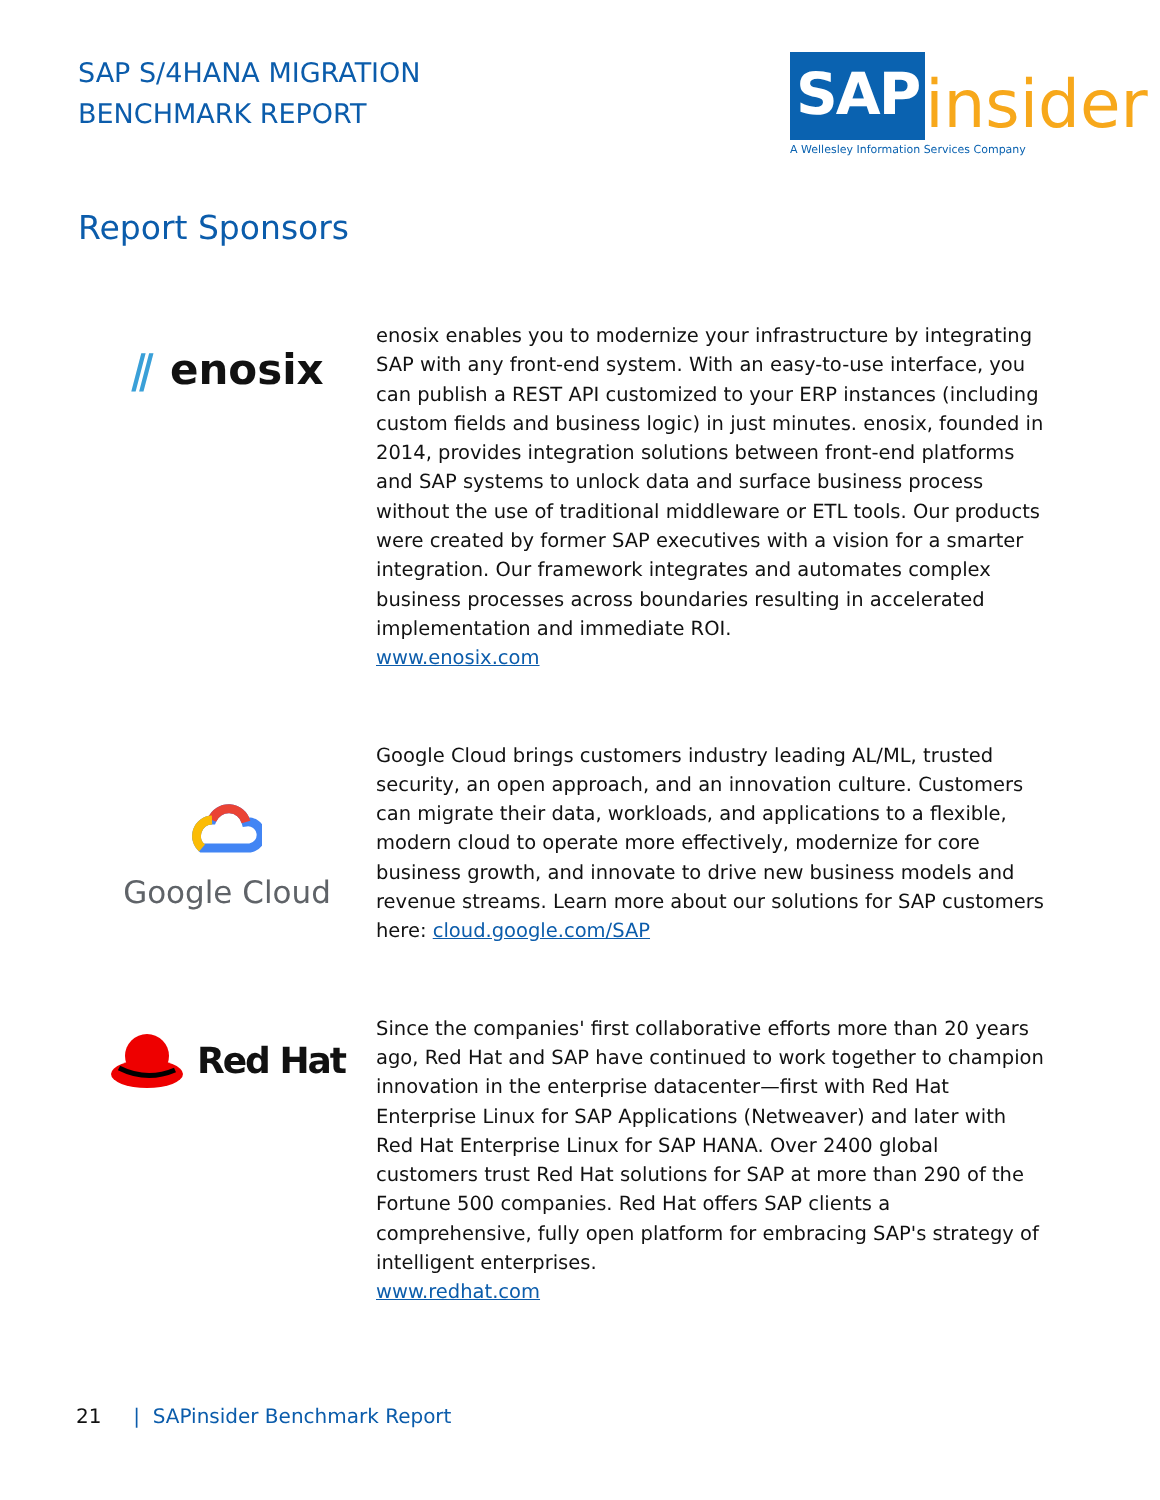SAP S/4HANA MIGRATION
BENCHMARK REPORT
SAP
insider
A Wellesley Information Services Company
Report Sponsors
⫽ enosix
enosix enables you to modernize your infrastructure by integrating SAP with any front-end system. With an easy-to-use interface, you can publish a REST API customized to your ERP instances (including custom fields and business logic) in just minutes. enosix, founded in 2014, provides integration solutions between front-end platforms and SAP systems to unlock data and surface business process without the use of traditional middleware or ETL tools. Our products were created by former SAP executives with a vision for a smarter integration. Our framework integrates and automates complex business processes across boundaries resulting in accelerated implementation and immediate ROI.
www.enosix.com
Google Cloud
Google Cloud brings customers industry leading AL/ML, trusted security, an open approach, and an innovation culture. Customers can migrate their data, workloads, and applications to a flexible, modern cloud to operate more effectively, modernize for core business growth, and innovate to drive new business models and revenue streams. Learn more about our solutions for SAP customers here: cloud.google.com/SAP
Red Hat
Since the companies' first collaborative efforts more than 20 years ago, Red Hat and SAP have continued to work together to champion innovation in the enterprise datacenter—first with Red Hat Enterprise Linux for SAP Applications (Netweaver) and later with Red Hat Enterprise Linux for SAP HANA. Over 2400 global customers trust Red Hat solutions for SAP at more than 290 of the Fortune 500 companies. Red Hat offers SAP clients a comprehensive, fully open platform for embracing SAP's strategy of intelligent enterprises.
www.redhat.com
21 | SAPinsider Benchmark Report